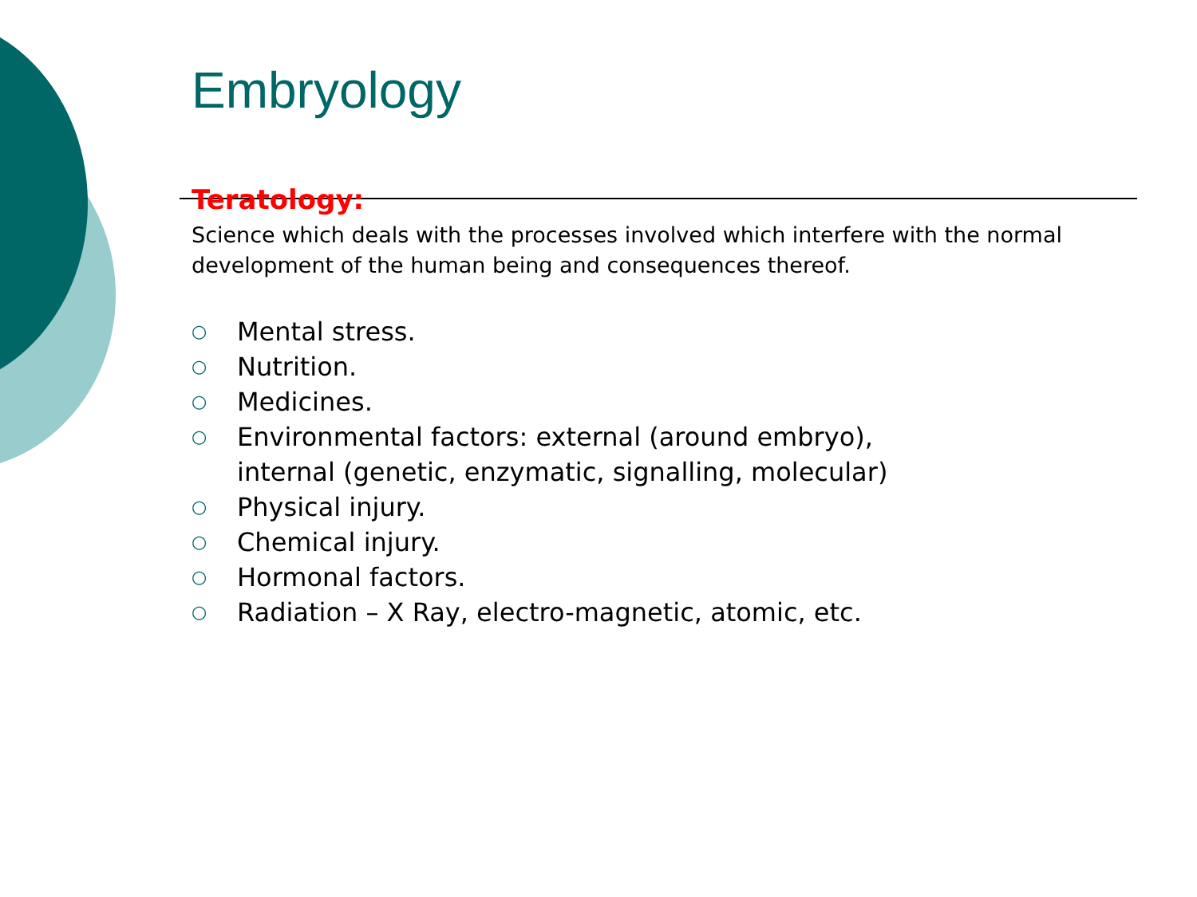Embryology
Teratology:
Science which deals with the processes involved which interfere with the normal development of the human being and consequences thereof.
○ Mental stress.
○ Nutrition.
○ Medicines.
○ Environmental factors: external (around embryo),
internal (genetic, enzymatic, signalling, molecular)
○ Physical injury.
○ Chemical injury.
○ Hormonal factors.
○ Radiation – X Ray, electro-magnetic, atomic, etc.